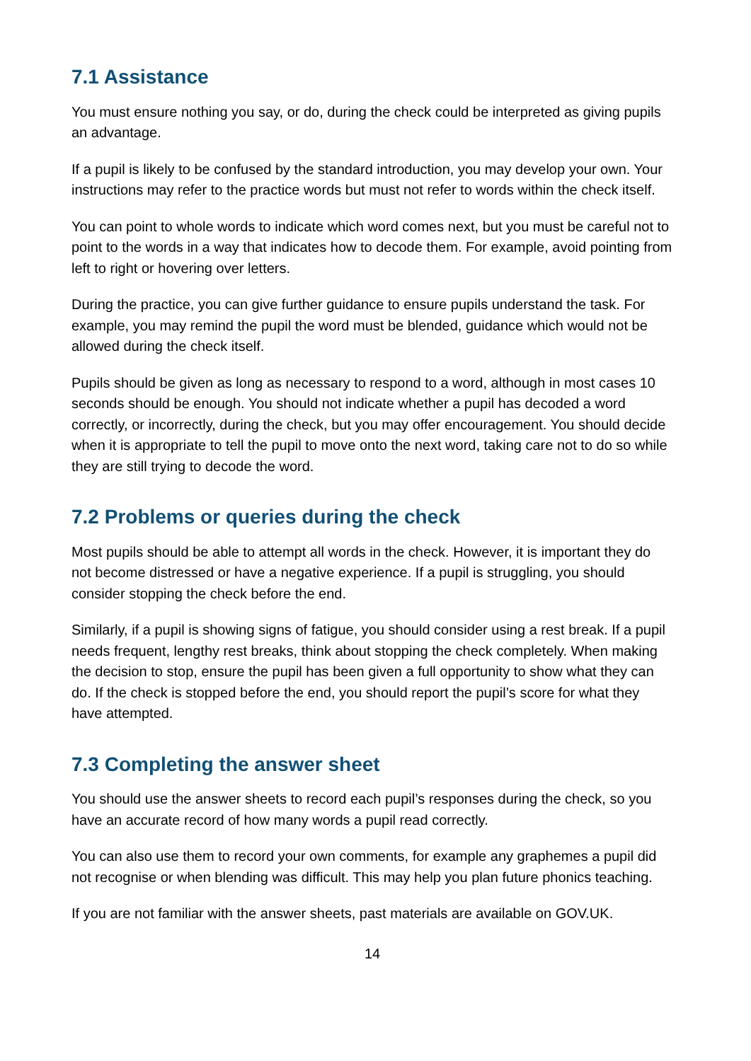7.1 Assistance
You must ensure nothing you say, or do, during the check could be interpreted as giving pupils an advantage.
If a pupil is likely to be confused by the standard introduction, you may develop your own. Your instructions may refer to the practice words but must not refer to words within the check itself.
You can point to whole words to indicate which word comes next, but you must be careful not to point to the words in a way that indicates how to decode them. For example, avoid pointing from left to right or hovering over letters.
During the practice, you can give further guidance to ensure pupils understand the task. For example, you may remind the pupil the word must be blended, guidance which would not be allowed during the check itself.
Pupils should be given as long as necessary to respond to a word, although in most cases 10 seconds should be enough. You should not indicate whether a pupil has decoded a word correctly, or incorrectly, during the check, but you may offer encouragement. You should decide when it is appropriate to tell the pupil to move onto the next word, taking care not to do so while they are still trying to decode the word.
7.2 Problems or queries during the check
Most pupils should be able to attempt all words in the check. However, it is important they do not become distressed or have a negative experience. If a pupil is struggling, you should consider stopping the check before the end.
Similarly, if a pupil is showing signs of fatigue, you should consider using a rest break. If a pupil needs frequent, lengthy rest breaks, think about stopping the check completely. When making the decision to stop, ensure the pupil has been given a full opportunity to show what they can do. If the check is stopped before the end, you should report the pupil’s score for what they have attempted.
7.3 Completing the answer sheet
You should use the answer sheets to record each pupil’s responses during the check, so you have an accurate record of how many words a pupil read correctly.
You can also use them to record your own comments, for example any graphemes a pupil did not recognise or when blending was difficult. This may help you plan future phonics teaching.
If you are not familiar with the answer sheets, past materials are available on GOV.UK.
14